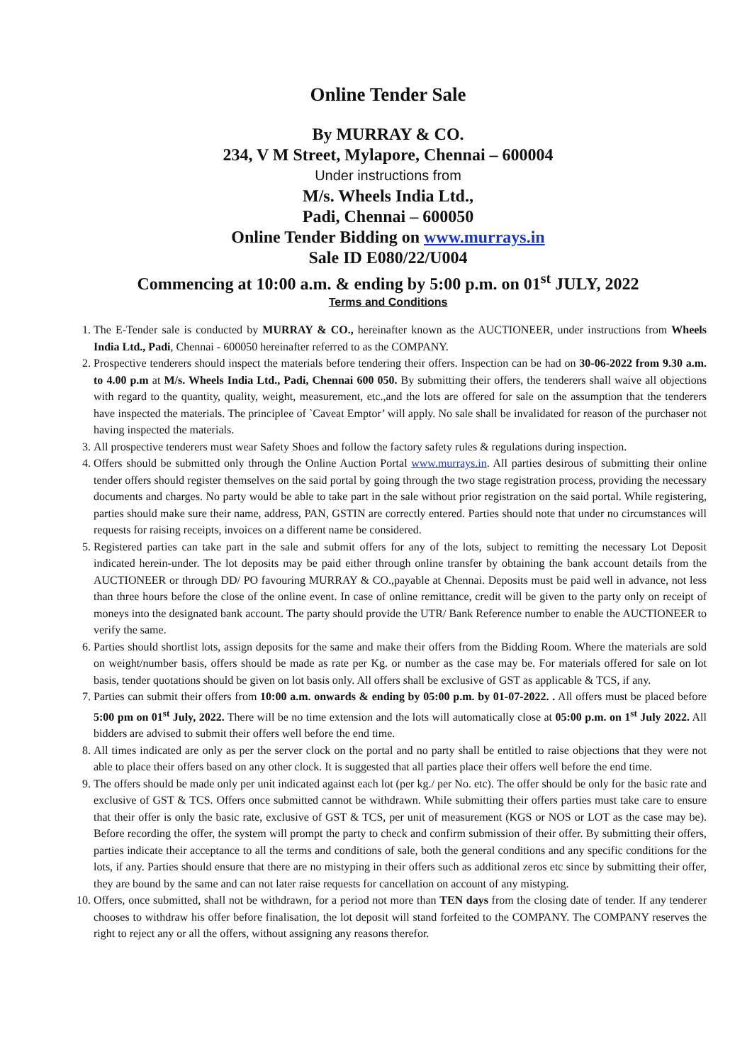Online Tender Sale
By MURRAY & CO.
234, V M Street, Mylapore, Chennai – 600004
Under instructions from
M/s. Wheels India Ltd.,
Padi, Chennai – 600050
Online Tender Bidding on www.murrays.in
Sale ID E080/22/U004
Commencing at 10:00 a.m. & ending by 5:00 p.m. on 01<sup>st</sup> JULY, 2022
Terms and Conditions
1. The E-Tender sale is conducted by MURRAY & CO., hereinafter known as the AUCTIONEER, under instructions from Wheels India Ltd., Padi, Chennai - 600050 hereinafter referred to as the COMPANY.
2. Prospective tenderers should inspect the materials before tendering their offers. Inspection can be had on 30-06-2022 from 9.30 a.m. to 4.00 p.m at M/s. Wheels India Ltd., Padi, Chennai 600 050. By submitting their offers, the tenderers shall waive all objections with regard to the quantity, quality, weight, measurement, etc.,and the lots are offered for sale on the assumption that the tenderers have inspected the materials. The principlee of `Caveat Emptor’ will apply. No sale shall be invalidated for reason of the purchaser not having inspected the materials.
3. All prospective tenderers must wear Safety Shoes and follow the factory safety rules & regulations during inspection.
4. Offers should be submitted only through the Online Auction Portal www.murrays.in. All parties desirous of submitting their online tender offers should register themselves on the said portal by going through the two stage registration process, providing the necessary documents and charges. No party would be able to take part in the sale without prior registration on the said portal. While registering, parties should make sure their name, address, PAN, GSTIN are correctly entered. Parties should note that under no circumstances will requests for raising receipts, invoices on a different name be considered.
5. Registered parties can take part in the sale and submit offers for any of the lots, subject to remitting the necessary Lot Deposit indicated herein-under. The lot deposits may be paid either through online transfer by obtaining the bank account details from the AUCTIONEER or through DD/ PO favouring MURRAY & CO.,payable at Chennai. Deposits must be paid well in advance, not less than three hours before the close of the online event. In case of online remittance, credit will be given to the party only on receipt of moneys into the designated bank account. The party should provide the UTR/ Bank Reference number to enable the AUCTIONEER to verify the same.
6. Parties should shortlist lots, assign deposits for the same and make their offers from the Bidding Room. Where the materials are sold on weight/number basis, offers should be made as rate per Kg. or number as the case may be. For materials offered for sale on lot basis, tender quotations should be given on lot basis only. All offers shall be exclusive of GST as applicable & TCS, if any.
7. Parties can submit their offers from 10:00 a.m. onwards & ending by 05:00 p.m. by 01-07-2022. . All offers must be placed before 5:00 pm on 01<sup>st</sup> July, 2022. There will be no time extension and the lots will automatically close at 05:00 p.m. on 1<sup>st</sup> July 2022. All bidders are advised to submit their offers well before the end time.
8. All times indicated are only as per the server clock on the portal and no party shall be entitled to raise objections that they were not able to place their offers based on any other clock. It is suggested that all parties place their offers well before the end time.
9. The offers should be made only per unit indicated against each lot (per kg./ per No. etc). The offer should be only for the basic rate and exclusive of GST & TCS. Offers once submitted cannot be withdrawn. While submitting their offers parties must take care to ensure that their offer is only the basic rate, exclusive of GST & TCS, per unit of measurement (KGS or NOS or LOT as the case may be). Before recording the offer, the system will prompt the party to check and confirm submission of their offer. By submitting their offers, parties indicate their acceptance to all the terms and conditions of sale, both the general conditions and any specific conditions for the lots, if any. Parties should ensure that there are no mistyping in their offers such as additional zeros etc since by submitting their offer, they are bound by the same and can not later raise requests for cancellation on account of any mistyping.
10. Offers, once submitted, shall not be withdrawn, for a period not more than TEN days from the closing date of tender. If any tenderer chooses to withdraw his offer before finalisation, the lot deposit will stand forfeited to the COMPANY. The COMPANY reserves the right to reject any or all the offers, without assigning any reasons therefor.